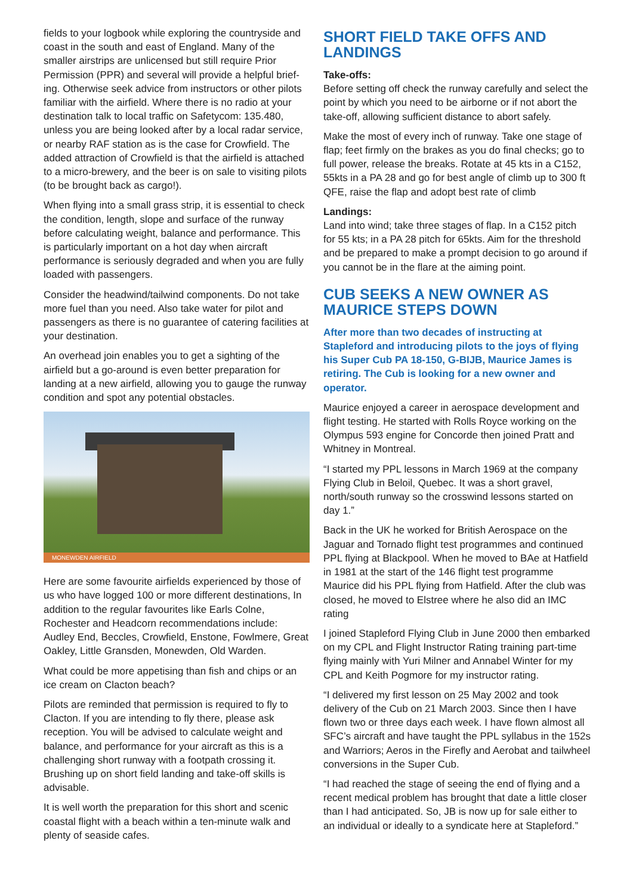fields to your logbook while exploring the countryside and coast in the south and east of England. Many of the smaller airstrips are unlicensed but still require Prior Permission (PPR) and several will provide a helpful brief­ing. Otherwise seek advice from instructors or other pilots familiar with the airfield. Where there is no radio at your destination talk to local traffic on Safetycom: 135.480, unless you are being looked after by a local radar service, or nearby RAF station as is the case for Crowfield. The added attraction of Crowfield is that the airfield is attached to a micro-brewery, and the beer is on sale to visiting pilots (to be brought back as cargo!).
When flying into a small grass strip, it is essential to check the condition, length, slope and surface of the runway before calculating weight, balance and performance. This is particularly important on a hot day when aircraft performance is seriously degraded and when you are fully loaded with passengers.
Consider the headwind/tailwind components. Do not take more fuel than you need. Also take water for pilot and passengers as there is no guarantee of catering facilities at your destination.
An overhead join enables you to get a sighting of the airfield but a go-around is even better preparation for landing at a new airfield, allowing you to gauge the runway condition and spot any potential obstacles.
MONEWDEN AIRFIELD
Here are some favourite airfields experienced by those of us who have logged 100 or more different destinations, In addition to the regular favourites like Earls Colne, Rochester and Headcorn recommendations include: Audley End, Beccles, Crowfield, Enstone, Fowlmere, Great Oakley, Little Gransden, Monewden, Old Warden.
What could be more appetising than fish and chips or an ice cream on Clacton beach?
Pilots are reminded that permission is required to fly to Clacton. If you are intending to fly there, please ask reception. You will be advised to calculate weight and balance, and performance for your aircraft as this is a challenging short runway with a footpath crossing it. Brushing up on short field landing and take-off skills is advisable.
It is well worth the preparation for this short and scenic coastal flight with a beach within a ten-minute walk and plenty of seaside cafes.
SHORT FIELD TAKE OFFS AND LANDINGS
Take-offs:
Before setting off check the runway carefully and select the point by which you need to be airborne or if not abort the take-off, allowing sufficient distance to abort safely.
Make the most of every inch of runway. Take one stage of flap; feet firmly on the brakes as you do final checks; go to full power, release the breaks. Rotate at 45 kts in a C152, 55kts in a PA 28 and go for best angle of climb up to 300 ft QFE, raise the flap and adopt best rate of climb
Landings:
Land into wind; take three stages of flap. In a C152 pitch for 55 kts; in a PA 28 pitch for 65kts. Aim for the threshold and be prepared to make a prompt decision to go around if you cannot be in the flare at the aiming point.
CUB SEEKS A NEW OWNER AS MAURICE STEPS DOWN
After more than two decades of instructing at Stapleford and introducing pilots to the joys of flying his Super Cub PA 18-150, G-BIJB, Maurice James is retiring. The Cub is looking for a new owner and operator.
Maurice enjoyed a career in aerospace development and flight testing. He started with Rolls Royce working on the Olympus 593 engine for Concorde then joined Pratt and Whitney in Montreal.
“I started my PPL lessons in March 1969 at the company Flying Club in Beloil, Quebec. It was a short gravel, north/south runway so the crosswind lessons started on day 1.”
Back in the UK he worked for British Aerospace on the Jaguar and Tornado flight test programmes and continued PPL flying at Blackpool. When he moved to BAe at Hatfield in 1981 at the start of the 146 flight test programme Maurice did his PPL flying from Hatfield. After the club was closed, he moved to Elstree where he also did an IMC rating
I joined Stapleford Flying Club in June 2000 then embarked on my CPL and Flight Instructor Rating training part-time flying mainly with Yuri Milner and Annabel Winter for my CPL and Keith Pogmore for my instructor rating.
“I delivered my first lesson on 25 May 2002 and took delivery of the Cub on 21 March 2003. Since then I have flown two or three days each week. I have flown almost all SFC’s aircraft and have taught the PPL syllabus in the 152s and Warriors; Aeros in the Firefly and Aerobat and tailwheel conversions in the Super Cub.
“I had reached the stage of seeing the end of flying and a recent medical problem has brought that date a little closer than I had anticipated. So, JB is now up for sale either to an individual or ideally to a syndicate here at Stapleford.”